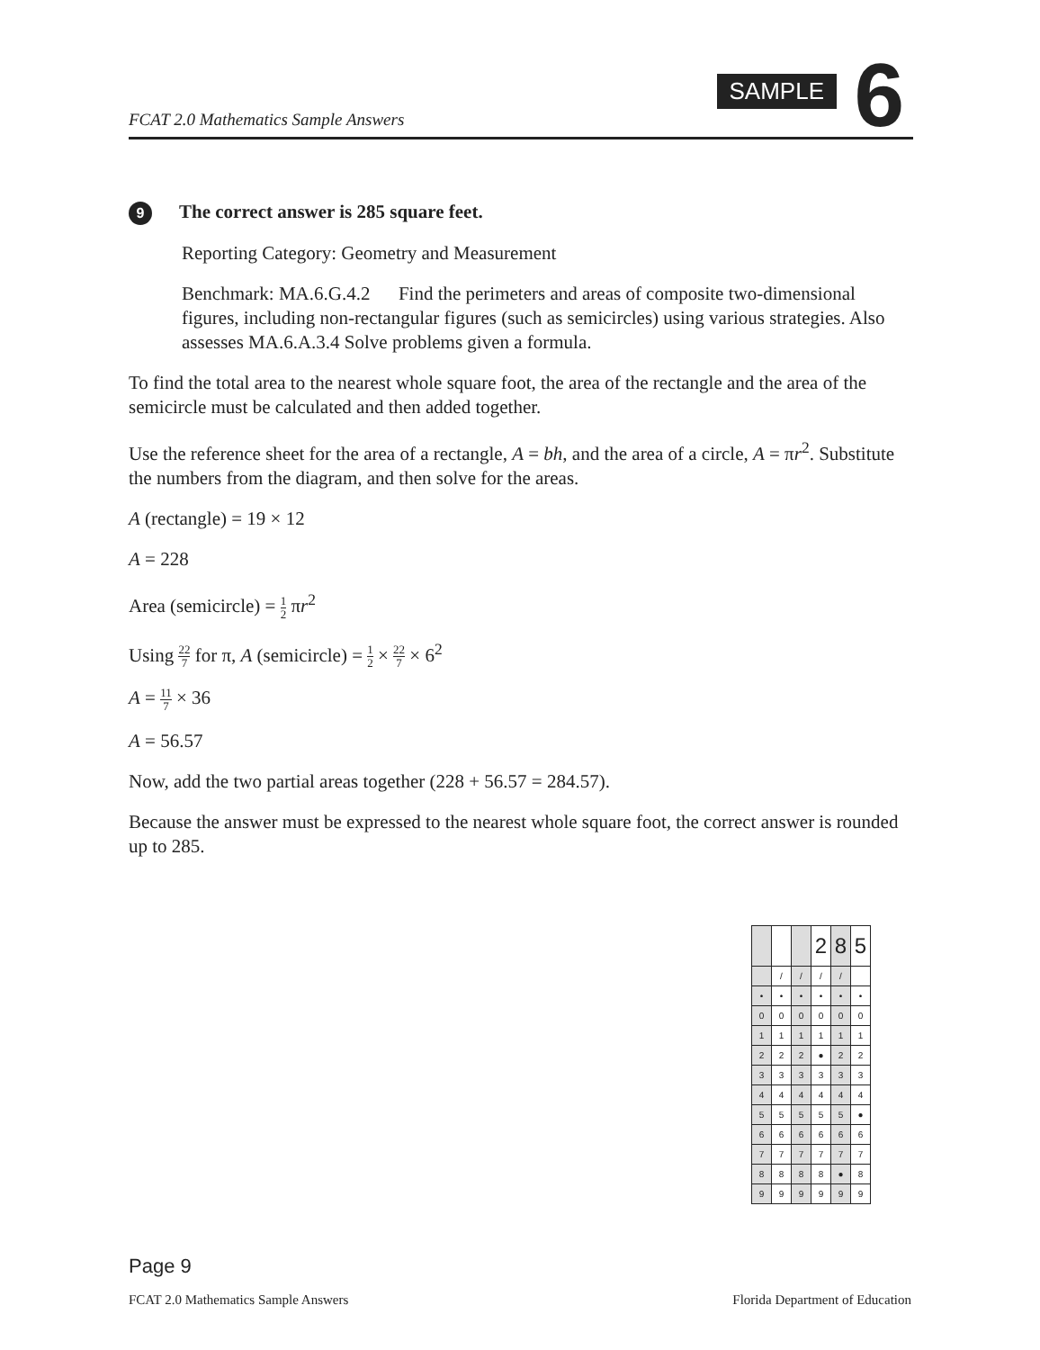FCAT 2.0 Mathematics Sample Answers
SAMPLE 6
9 The correct answer is 285 square feet.
Reporting Category: Geometry and Measurement
Benchmark: MA.6.G.4.2 Find the perimeters and areas of composite two-dimensional figures, including non-rectangular figures (such as semicircles) using various strategies. Also assesses MA.6.A.3.4 Solve problems given a formula.
To find the total area to the nearest whole square foot, the area of the rectangle and the area of the semicircle must be calculated and then added together.
Use the reference sheet for the area of a rectangle, A = bh, and the area of a circle, A = πr<sup>2</sup>. Substitute the numbers from the diagram, and then solve for the areas.
A (rectangle) = 19 × 12
A = 228
Area (semicircle) = 1 2 πr<sup>2</sup>
Using 22 7 for π, A (semicircle) = 1 2 × 22 7 × 6<sup>2</sup>
A = 11 7 × 36
A = 56.57
Now, add the two partial areas together (228 + 56.57 = 284.57).
Because the answer must be expressed to the nearest whole square foot, the correct answer is rounded up to 285.
| | | | 2 | 8 | 5 |
| | / | / | / | / | |
| • | • | • | • | • | • |
| 0 | 0 | 0 | 0 | 0 | 0 |
| 1 | 1 | 1 | 1 | 1 | 1 |
| 2 | 2 | 2 | ● | 2 | 2 |
| 3 | 3 | 3 | 3 | 3 | 3 |
| 4 | 4 | 4 | 4 | 4 | 4 |
| 5 | 5 | 5 | 5 | 5 | ● |
| 6 | 6 | 6 | 6 | 6 | 6 |
| 7 | 7 | 7 | 7 | 7 | 7 |
| 8 | 8 | 8 | 8 | ● | 8 |
| 9 | 9 | 9 | 9 | 9 | 9 |
Page 9
FCAT 2.0 Mathematics Sample Answers Florida Department of Education